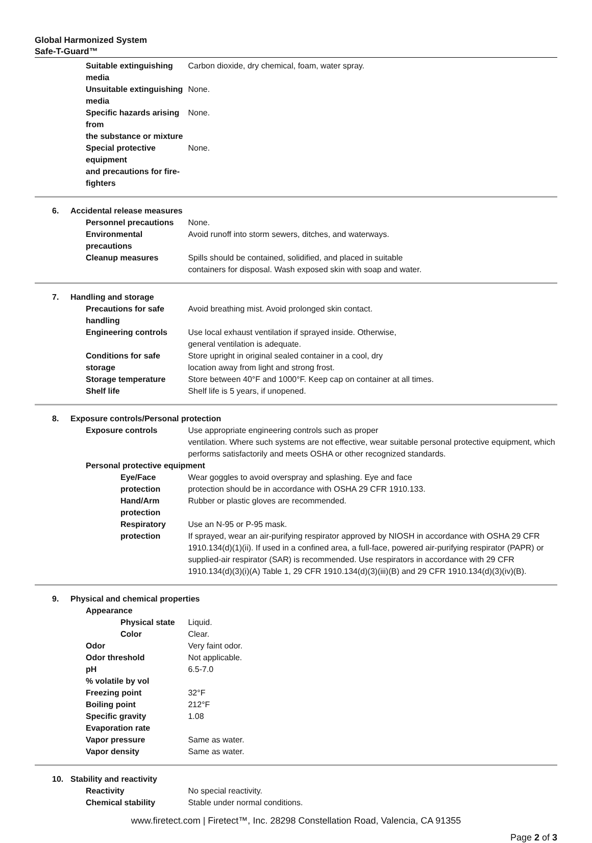Global Harmonized System
Safe-T-Guard™
| Suitable extinguishing media | | Carbon dioxide, dry chemical, foam, water spray. |
| Unsuitable extinguishing media | | None. |
| Specific hazards arising from the substance or mixture | | None. |
| Special protective equipment and precautions for fire-fighters | | None. |
| 6. | Accidental release measures | |
| Personnel precautions | | None. |
| Environmental precautions | | Avoid runoff into storm sewers, ditches, and waterways. |
| Cleanup measures | | Spills should be contained, solidified, and placed in suitable containers for disposal. Wash exposed skin with soap and water. |
| 7. | Handling and storage | |
| Precautions for safe handling | | Avoid breathing mist. Avoid prolonged skin contact. |
| Engineering controls | | Use local exhaust ventilation if sprayed inside. Otherwise, general ventilation is adequate. |
| Conditions for safe storage | | Store upright in original sealed container in a cool, dry location away from light and strong frost. |
| Storage temperature | | Store between 40°F and 1000°F. Keep cap on container at all times. |
| Shelf life | | Shelf life is 5 years, if unopened. |
| 8. | Exposure controls/Personal protection | |
| Exposure controls | | Use appropriate engineering controls such as proper ventilation. Where such systems are not effective, wear suitable personal protective equipment, which performs satisfactorily and meets OSHA or other recognized standards. |
| Personal protective equipment | | |
| Eye/Face protection | | Wear goggles to avoid overspray and splashing. Eye and face protection should be in accordance with OSHA 29 CFR 1910.133. |
| Hand/Arm protection | | Rubber or plastic gloves are recommended. |
| Respiratory protection | | Use an N-95 or P-95 mask. If sprayed, wear an air-purifying respirator approved by NIOSH in accordance with OSHA 29 CFR 1910.134(d)(1)(ii). If used in a confined area, a full-face, powered air-purifying respirator (PAPR) or supplied-air respirator (SAR) is recommended. Use respirators in accordance with 29 CFR 1910.134(d)(3)(i)(A) Table 1, 29 CFR 1910.134(d)(3)(iii)(B) and 29 CFR 1910.134(d)(3)(iv)(B). |
| 9. | Physical and chemical properties | |
| Appearance | | |
| Physical state | | Liquid. |
| Color | | Clear. |
| Odor | | Very faint odor. |
| Odor threshold | | Not applicable. |
| pH | | 6.5-7.0 |
| % volatile by vol | | |
| Freezing point | | 32°F |
| Boiling point | | 212°F |
| Specific gravity | | 1.08 |
| Evaporation rate | | |
| Vapor pressure | | Same as water. |
| Vapor density | | Same as water. |
| 10. | Stability and reactivity | |
| Reactivity | | No special reactivity. |
| Chemical stability | | Stable under normal conditions. |
www.firetect.com | Firetect™, Inc. 28298 Constellation Road, Valencia, CA 91355
Page 2 of 3